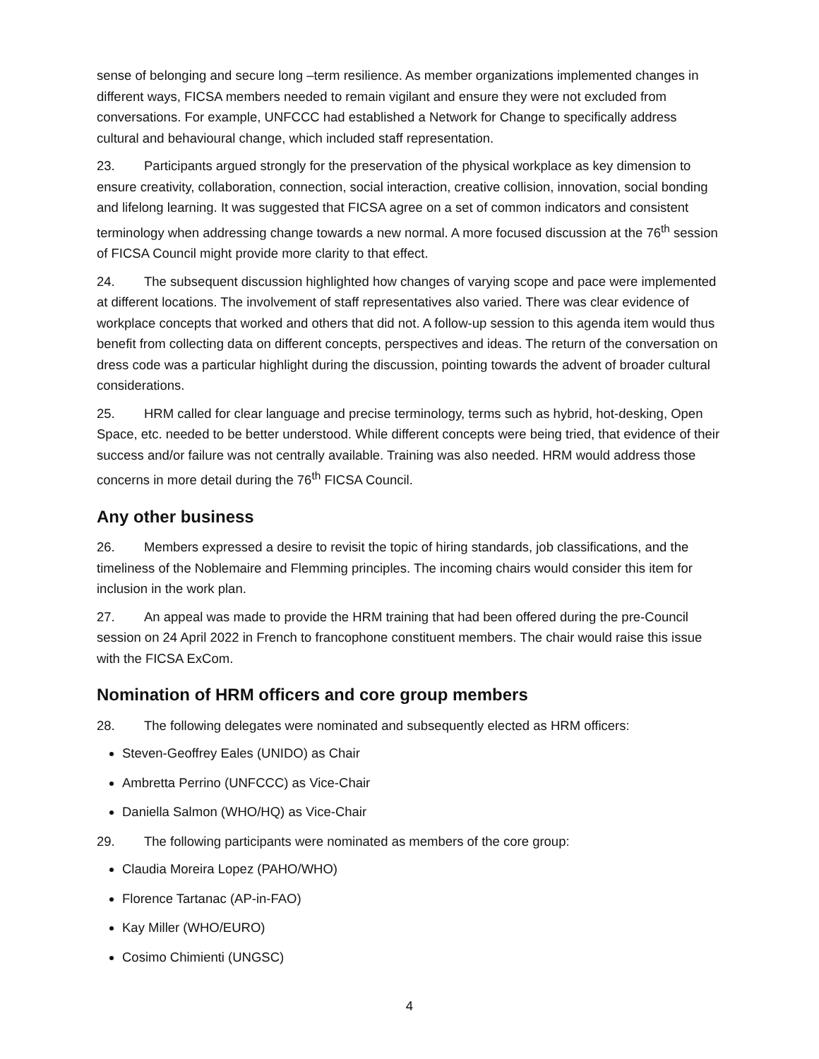sense of belonging and secure long –term resilience. As member organizations implemented changes in different ways, FICSA members needed to remain vigilant and ensure they were not excluded from conversations. For example, UNFCCC had established a Network for Change to specifically address cultural and behavioural change, which included staff representation.
23. Participants argued strongly for the preservation of the physical workplace as key dimension to ensure creativity, collaboration, connection, social interaction, creative collision, innovation, social bonding and lifelong learning. It was suggested that FICSA agree on a set of common indicators and consistent terminology when addressing change towards a new normal. A more focused discussion at the 76<sup>th</sup> session of FICSA Council might provide more clarity to that effect.
24. The subsequent discussion highlighted how changes of varying scope and pace were implemented at different locations. The involvement of staff representatives also varied. There was clear evidence of workplace concepts that worked and others that did not. A follow-up session to this agenda item would thus benefit from collecting data on different concepts, perspectives and ideas. The return of the conversation on dress code was a particular highlight during the discussion, pointing towards the advent of broader cultural considerations.
25. HRM called for clear language and precise terminology, terms such as hybrid, hot-desking, Open Space, etc. needed to be better understood. While different concepts were being tried, that evidence of their success and/or failure was not centrally available. Training was also needed. HRM would address those concerns in more detail during the 76<sup>th</sup> FICSA Council.
Any other business
26. Members expressed a desire to revisit the topic of hiring standards, job classifications, and the timeliness of the Noblemaire and Flemming principles. The incoming chairs would consider this item for inclusion in the work plan.
27. An appeal was made to provide the HRM training that had been offered during the pre-Council session on 24 April 2022 in French to francophone constituent members. The chair would raise this issue with the FICSA ExCom.
Nomination of HRM officers and core group members
28. The following delegates were nominated and subsequently elected as HRM officers:
Steven-Geoffrey Eales (UNIDO) as Chair
Ambretta Perrino (UNFCCC) as Vice-Chair
Daniella Salmon (WHO/HQ) as Vice-Chair
29. The following participants were nominated as members of the core group:
Claudia Moreira Lopez (PAHO/WHO)
Florence Tartanac (AP-in-FAO)
Kay Miller (WHO/EURO)
Cosimo Chimienti (UNGSC)
4